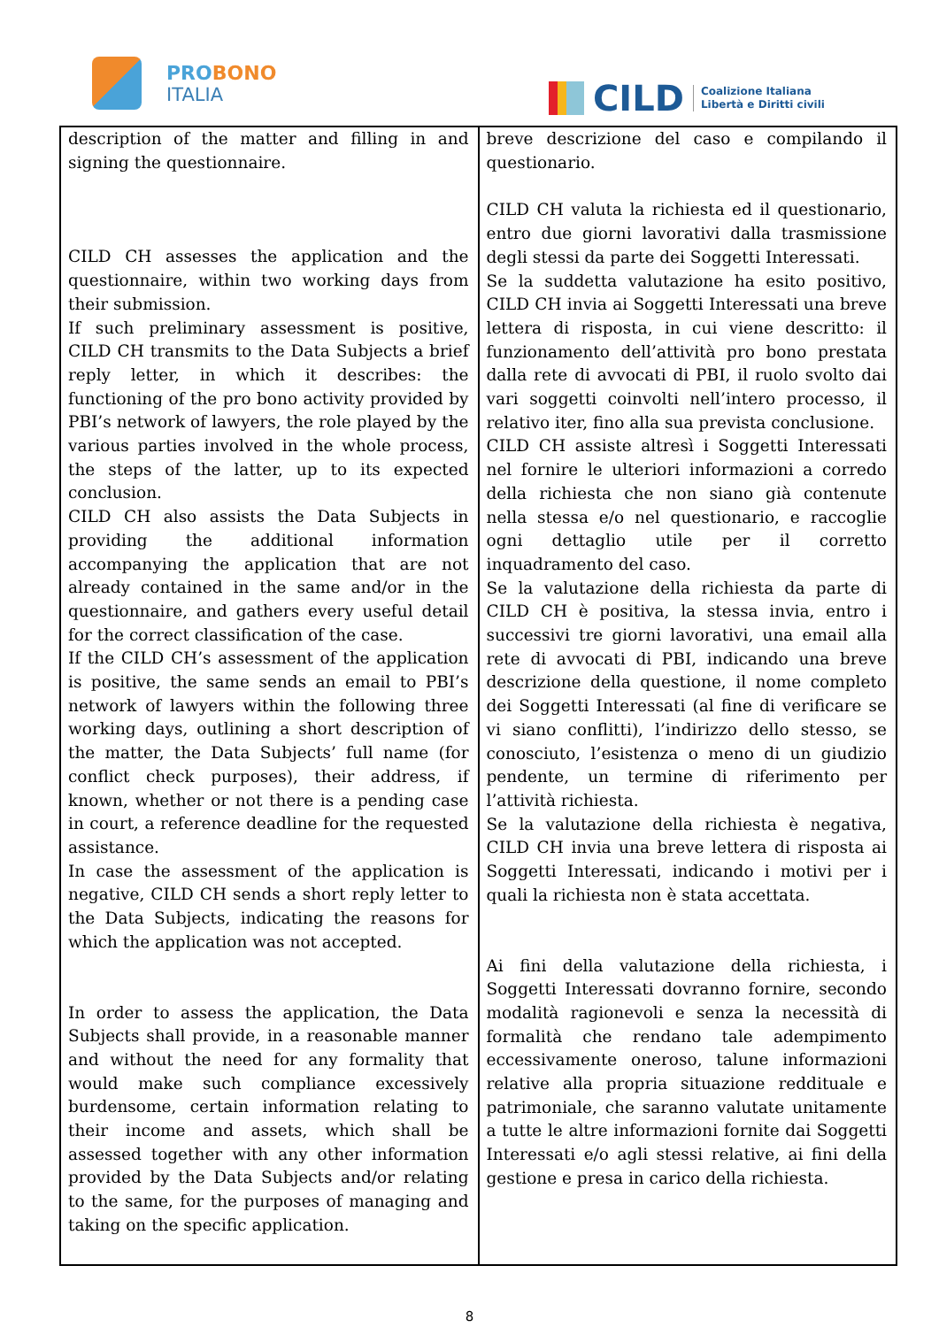PROBONO
ITALIA
CILD
Coalizione Italiana
Libertà e Diritti civili
| description of the matter and filling in and signing the questionnaire. CILD CH assesses the application and the questionnaire, within two working days from their submission. If such preliminary assessment is positive, CILD CH transmits to the Data Subjects a brief reply letter, in which it describes: the functioning of the pro bono activity provided by PBI’s network of lawyers, the role played by the various parties involved in the whole process, the steps of the latter, up to its expected conclusion. CILD CH also assists the Data Subjects in providing the additional information accompanying the application that are not already contained in the same and/or in the questionnaire, and gathers every useful detail for the correct classification of the case. If the CILD CH’s assessment of the application is positive, the same sends an email to PBI’s network of lawyers within the following three working days, outlining a short description of the matter, the Data Subjects’ full name (for conflict check purposes), their address, if known, whether or not there is a pending case in court, a reference deadline for the requested assistance. In case the assessment of the application is negative, CILD CH sends a short reply letter to the Data Subjects, indicating the reasons for which the application was not accepted. In order to assess the application, the Data Subjects shall provide, in a reasonable manner and without the need for any formality that would make such compliance excessively burdensome, certain information relating to their income and assets, which shall be assessed together with any other information provided by the Data Subjects and/or relating to the same, for the purposes of managing and taking on the specific application. | breve descrizione del caso e compilando il questionario. CILD CH valuta la richiesta ed il questionario, entro due giorni lavorativi dalla trasmissione degli stessi da parte dei Soggetti Interessati. Se la suddetta valutazione ha esito positivo, CILD CH invia ai Soggetti Interessati una breve lettera di risposta, in cui viene descritto: il funzionamento dell’attività pro bono prestata dalla rete di avvocati di PBI, il ruolo svolto dai vari soggetti coinvolti nell’intero processo, il relativo iter, fino alla sua prevista conclusione. CILD CH assiste altresì i Soggetti Interessati nel fornire le ulteriori informazioni a corredo della richiesta che non siano già contenute nella stessa e/o nel questionario, e raccoglie ogni dettaglio utile per il corretto inquadramento del caso. Se la valutazione della richiesta da parte di CILD CH è positiva, la stessa invia, entro i successivi tre giorni lavorativi, una email alla rete di avvocati di PBI, indicando una breve descrizione della questione, il nome completo dei Soggetti Interessati (al fine di verificare se vi siano conflitti), l’indirizzo dello stesso, se conosciuto, l’esistenza o meno di un giudizio pendente, un termine di riferimento per l’attività richiesta. Se la valutazione della richiesta è negativa, CILD CH invia una breve lettera di risposta ai Soggetti Interessati, indicando i motivi per i quali la richiesta non è stata accettata. Ai fini della valutazione della richiesta, i Soggetti Interessati dovranno fornire, secondo modalità ragionevoli e senza la necessità di formalità che rendano tale adempimento eccessivamente oneroso, talune informazioni relative alla propria situazione reddituale e patrimoniale, che saranno valutate unitamente a tutte le altre informazioni fornite dai Soggetti Interessati e/o agli stessi relative, ai fini della gestione e presa in carico della richiesta. |
8